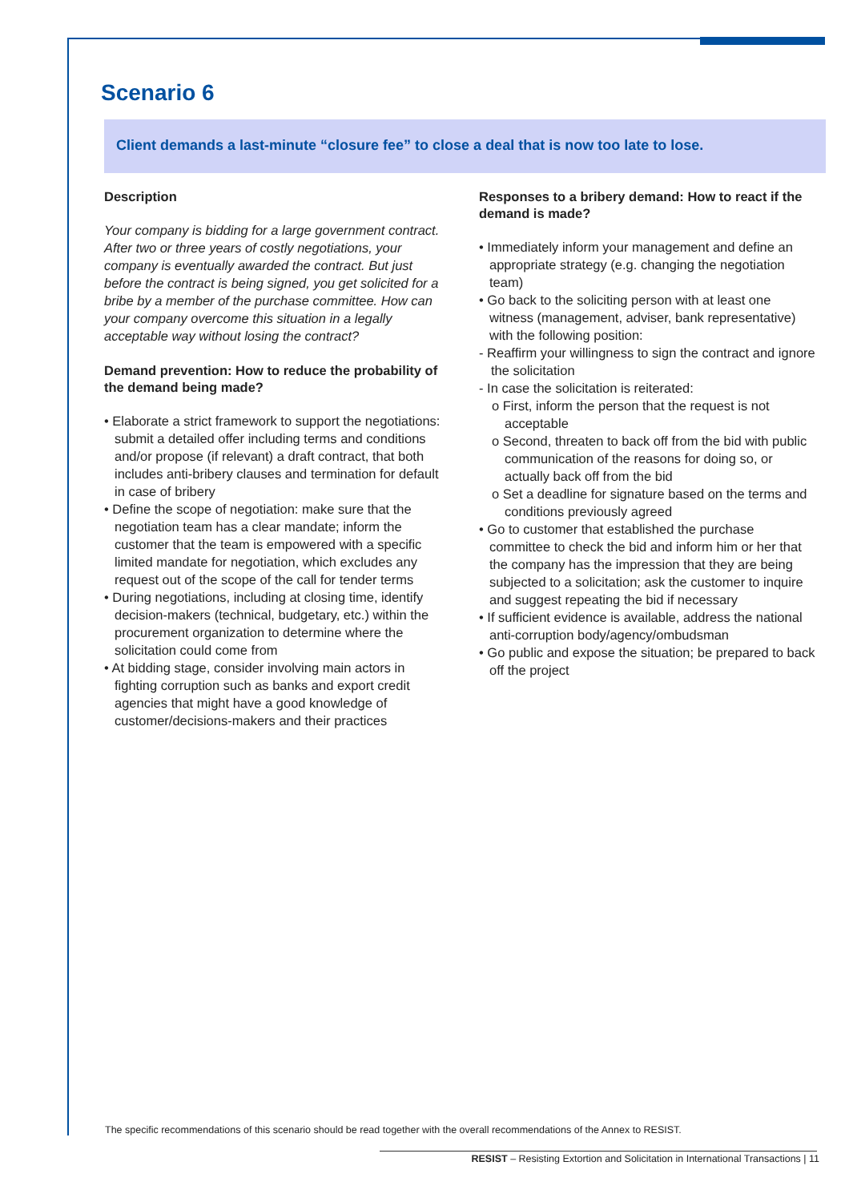Scenario 6
Client demands a last-minute “closure fee” to close a deal that is now too late to lose.
Description
Your company is bidding for a large government contract. After two or three years of costly negotiations, your company is eventually awarded the contract. But just before the contract is being signed, you get solicited for a bribe by a member of the purchase committee. How can your company overcome this situation in a legally acceptable way without losing the contract?
Demand prevention: How to reduce the probability of the demand being made?
• Elaborate a strict framework to support the negotiations: submit a detailed offer including terms and conditions and/or propose (if relevant) a draft contract, that both includes anti-bribery clauses and termination for default in case of bribery
• Define the scope of negotiation: make sure that the negotiation team has a clear mandate; inform the customer that the team is empowered with a specific limited mandate for negotiation, which excludes any request out of the scope of the call for tender terms
• During negotiations, including at closing time, identify decision-makers (technical, budgetary, etc.) within the procurement organization to determine where the solicitation could come from
• At bidding stage, consider involving main actors in fighting corruption such as banks and export credit agencies that might have a good knowledge of customer/decisions-makers and their practices
Responses to a bribery demand: How to react if the demand is made?
• Immediately inform your management and define an appropriate strategy (e.g. changing the negotiation team)
• Go back to the soliciting person with at least one witness (management, adviser, bank representative) with the following position:
- Reaffirm your willingness to sign the contract and ignore the solicitation
- In case the solicitation is reiterated:
o First, inform the person that the request is not acceptable
o Second, threaten to back off from the bid with public communication of the reasons for doing so, or actually back off from the bid
o Set a deadline for signature based on the terms and conditions previously agreed
• Go to customer that established the purchase committee to check the bid and inform him or her that the company has the impression that they are being subjected to a solicitation; ask the customer to inquire and suggest repeating the bid if necessary
• If sufficient evidence is available, address the national anti-corruption body/agency/ombudsman
• Go public and expose the situation; be prepared to back off the project
The specific recommendations of this scenario should be read together with the overall recommendations of the Annex to RESIST.
RESIST – Resisting Extortion and Solicitation in International Transactions | 11